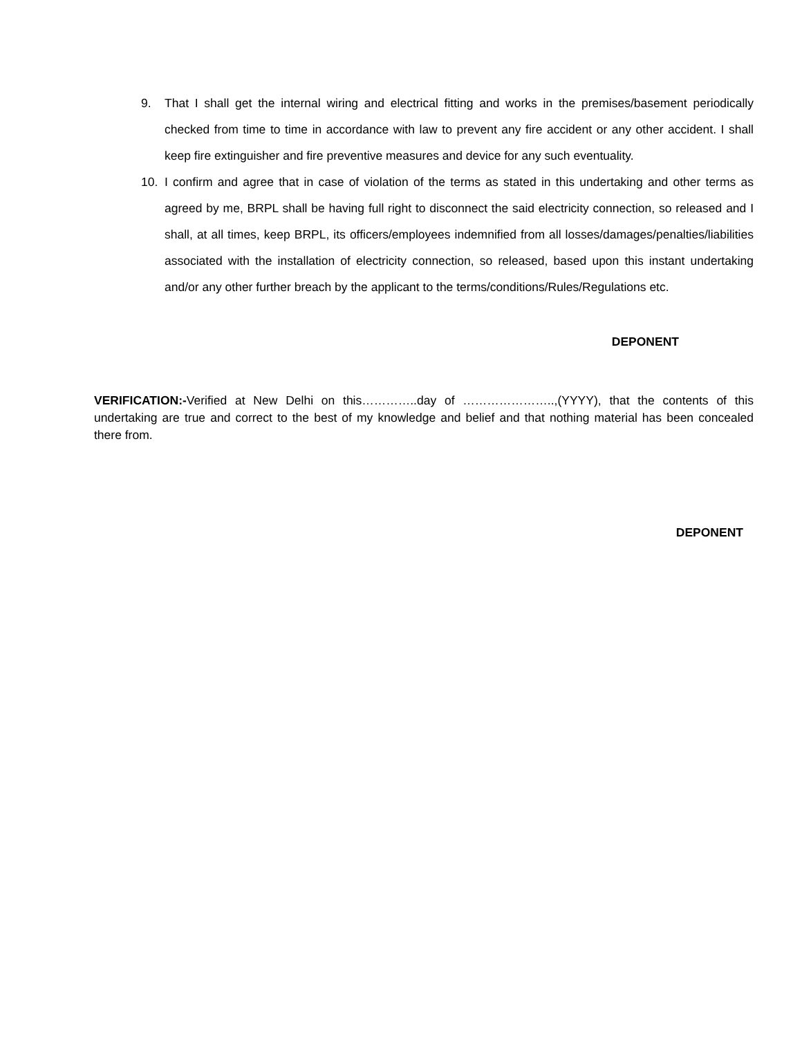9. That I shall get the internal wiring and electrical fitting and works in the premises/basement periodically checked from time to time in accordance with law to prevent any fire accident or any other accident. I shall keep fire extinguisher and fire preventive measures and device for any such eventuality.
10. I confirm and agree that in case of violation of the terms as stated in this undertaking and other terms as agreed by me, BRPL shall be having full right to disconnect the said electricity connection, so released and I shall, at all times, keep BRPL, its officers/employees indemnified from all losses/damages/penalties/liabilities associated with the installation of electricity connection, so released, based upon this instant undertaking and/or any other further breach by the applicant to the terms/conditions/Rules/Regulations etc.
DEPONENT
VERIFICATION:-Verified at New Delhi on this…………..day of …………………..,(YYYY), that the contents of this undertaking are true and correct to the best of my knowledge and belief and that nothing material has been concealed there from.
DEPONENT